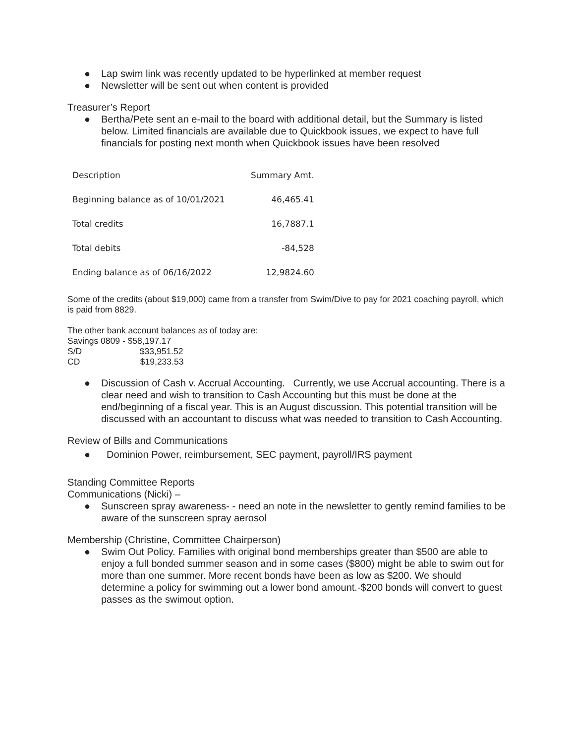● Lap swim link was recently updated to be hyperlinked at member request
● Newsletter will be sent out when content is provided
Treasurer’s Report
● Bertha/Pete sent an e-mail to the board with additional detail, but the Summary is listed below. Limited financials are available due to Quickbook issues, we expect to have full financials for posting next month when Quickbook issues have been resolved
| Description | Summary Amt. |
| Beginning balance as of 10/01/2021 | 46,465.41 |
| Total credits | 16,7887.1 |
| Total debits | -84,528 |
| Ending balance as of 06/16/2022 | 12,9824.60 |
Some of the credits (about $19,000) came from a transfer from Swim/Dive to pay for 2021 coaching payroll, which is paid from 8829.
The other bank account balances as of today are:
Savings 0809 - $58,197.17
S/D $33,951.52
CD $19,233.53
● Discussion of Cash v. Accrual Accounting. Currently, we use Accrual accounting. There is a clear need and wish to transition to Cash Accounting but this must be done at the end/beginning of a fiscal year. This is an August discussion. This potential transition will be discussed with an accountant to discuss what was needed to transition to Cash Accounting.
Review of Bills and Communications
● Dominion Power, reimbursement, SEC payment, payroll/IRS payment
Standing Committee Reports
Communications (Nicki) –
● Sunscreen spray awareness- - need an note in the newsletter to gently remind families to be aware of the sunscreen spray aerosol
Membership (Christine, Committee Chairperson)
● Swim Out Policy. Families with original bond memberships greater than $500 are able to enjoy a full bonded summer season and in some cases ($800) might be able to swim out for more than one summer. More recent bonds have been as low as $200. We should determine a policy for swimming out a lower bond amount.-$200 bonds will convert to guest passes as the swimout option.